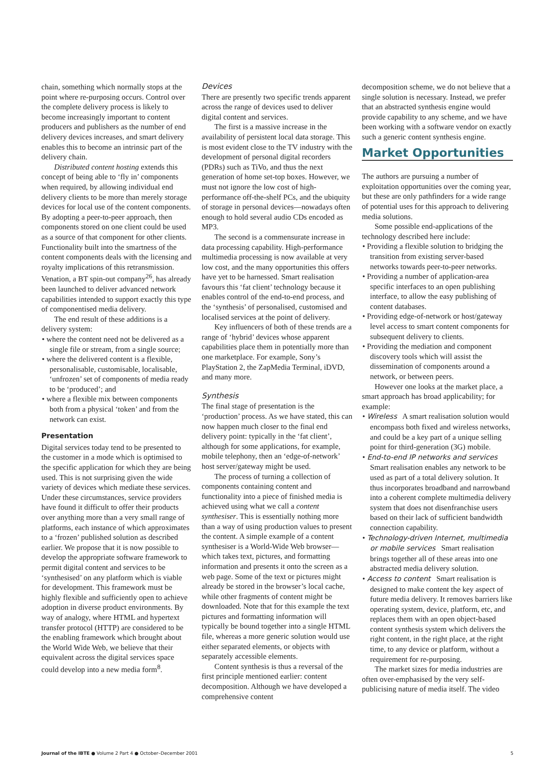chain, something which normally stops at the point where re-purposing occurs. Control over the complete delivery process is likely to become increasingly important to content producers and publishers as the number of end delivery devices increases, and smart delivery enables this to become an intrinsic part of the delivery chain.
Distributed content hosting extends this concept of being able to ‘fly in’ components when required, by allowing individual end delivery clients to be more than merely storage devices for local use of the content components. By adopting a peer-to-peer approach, then components stored on one client could be used as a source of that component for other clients. Functionality built into the smartness of the content components deals with the licensing and royalty implications of this retransmission. Venation, a BT spin-out company<sup>26</sup>, has already been launched to deliver advanced network capabilities intended to support exactly this type of componentised media delivery.
The end result of these additions is a delivery system:
• where the content need not be delivered as a single file or stream, from a single source;
• where the delivered content is a flexible, personalisable, customisable, localisable, ‘unfrozen’ set of components of media ready to be ‘produced’; and
• where a flexible mix between components both from a physical ‘token’ and from the network can exist.
Presentation
Digital services today tend to be presented to the customer in a mode which is optimised to the specific application for which they are being used. This is not surprising given the wide variety of devices which mediate these services. Under these circumstances, service providers have found it difficult to offer their products over anything more than a very small range of platforms, each instance of which approximates to a ‘frozen’ published solution as described earlier. We propose that it is now possible to develop the appropriate software framework to permit digital content and services to be ‘synthesised’ on any platform which is viable for development. This framework must be highly flexible and sufficiently open to achieve adoption in diverse product environments. By way of analogy, where HTML and hypertext transfer protocol (HTTP) are considered to be the enabling framework which brought about the World Wide Web, we believe that their equivalent across the digital services space could develop into a new media form<sup>8</sup>.
Devices
There are presently two specific trends apparent across the range of devices used to deliver digital content and services.
The first is a massive increase in the availability of persistent local data storage. This is most evident close to the TV industry with the development of personal digital recorders (PDRs) such as TiVo, and thus the next generation of home set-top boxes. However, we must not ignore the low cost of high-performance off-the-shelf PCs, and the ubiquity of storage in personal devices—nowadays often enough to hold several audio CDs encoded as MP3.
The second is a commensurate increase in data processing capability. High-performance multimedia processing is now available at very low cost, and the many opportunities this offers have yet to be harnessed. Smart realisation favours this ‘fat client’ technology because it enables control of the end-to-end process, and the ‘synthesis’ of personalised, customised and localised services at the point of delivery.
Key influencers of both of these trends are a range of ‘hybrid’ devices whose apparent capabilities place them in potentially more than one marketplace. For example, Sony’s PlayStation 2, the ZapMedia Terminal, iDVD, and many more.
Synthesis
The final stage of presentation is the ‘production’ process. As we have stated, this can now happen much closer to the final end delivery point: typically in the ‘fat client’, although for some applications, for example, mobile telephony, then an ‘edge-of-network’ host server/gateway might be used.
The process of turning a collection of components containing content and functionality into a piece of finished media is achieved using what we call a content synthesiser. This is essentially nothing more than a way of using production values to present the content. A simple example of a content synthesiser is a World-Wide Web browser—which takes text, pictures, and formatting information and presents it onto the screen as a web page. Some of the text or pictures might already be stored in the browser’s local cache, while other fragments of content might be downloaded. Note that for this example the text pictures and formatting information will typically be bound together into a single HTML file, whereas a more generic solution would use either separated elements, or objects with separately accessible elements.
Content synthesis is thus a reversal of the first principle mentioned earlier: content decomposition. Although we have developed a comprehensive content
decomposition scheme, we do not believe that a single solution is necessary. Instead, we prefer that an abstracted synthesis engine would provide capability to any scheme, and we have been working with a software vendor on exactly such a generic content synthesis engine.
Market Opportunities
The authors are pursuing a number of exploitation opportunities over the coming year, but these are only pathfinders for a wide range of potential uses for this approach to delivering media solutions.
Some possible end-applications of the technology described here include:
• Providing a flexible solution to bridging the transition from existing server-based networks towards peer-to-peer networks.
• Providing a number of application-area specific interfaces to an open publishing interface, to allow the easy publishing of content databases.
• Providing edge-of-network or host/gateway level access to smart content components for subsequent delivery to clients.
• Providing the mediation and component discovery tools which will assist the dissemination of components around a network, or between peers.
However one looks at the market place, a smart approach has broad applicability; for example:
• Wireless A smart realisation solution would encompass both fixed and wireless networks, and could be a key part of a unique selling point for third-generation (3G) mobile.
• End-to-end IP networks and services Smart realisation enables any network to be used as part of a total delivery solution. It thus incorporates broadband and narrowband into a coherent complete multimedia delivery system that does not disenfranchise users based on their lack of sufficient bandwidth connection capability.
• Technology-driven Internet, multimedia or mobile services Smart realisation brings together all of these areas into one abstracted media delivery solution.
• Access to content Smart realisation is designed to make content the key aspect of future media delivery. It removes barriers like operating system, device, platform, etc, and replaces them with an open object-based content synthesis system which delivers the right content, in the right place, at the right time, to any device or platform, without a requirement for re-purposing.
The market sizes for media industries are often over-emphasised by the very self-publicising nature of media itself. The video
Journal of the IBTE ● Volume 2 Part 4 ● October–December 2001 5